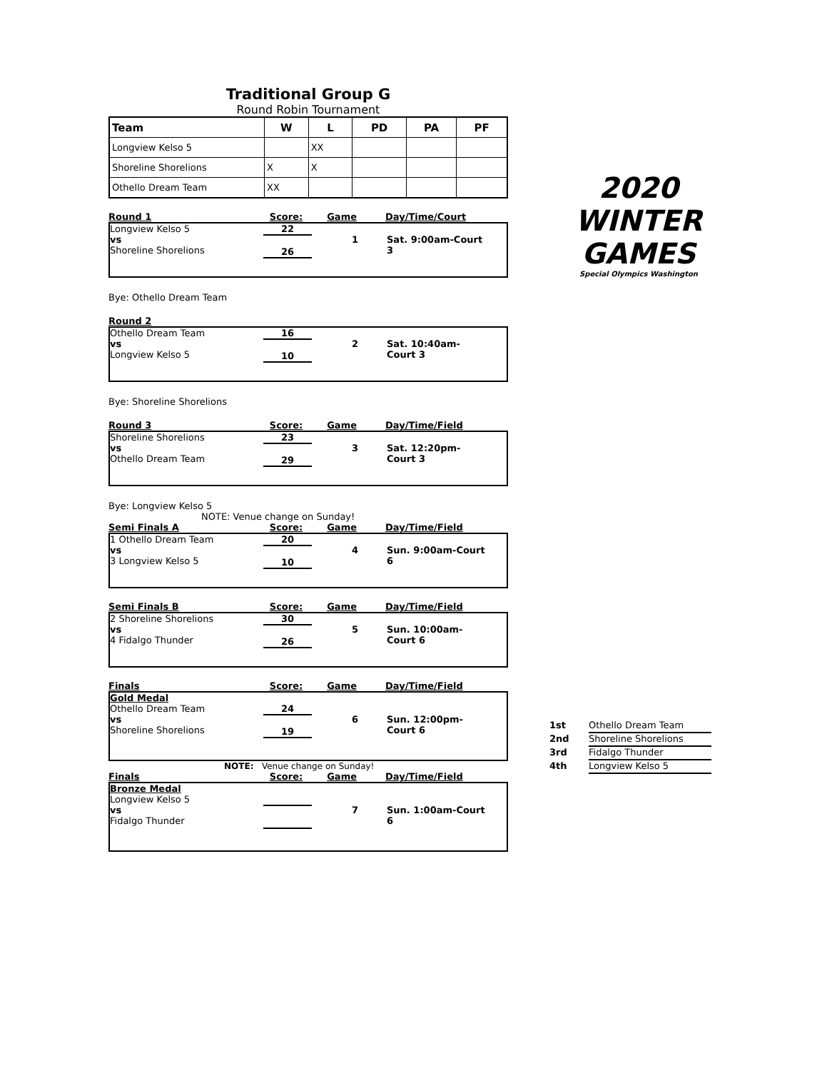Traditional Group G
Round Robin Tournament
| Team | W | L | PD | PA | PF |
| --- | --- | --- | --- | --- | --- |
| Longview Kelso 5 | | XX | | | |
| Shoreline Shorelions | X | X | | | |
| Othello Dream Team | XX | | | | |
Round 1 Score: Game Day/Time/Court
Longview Kelso 5
vs
Shoreline Shorelions
22
26
1
Sat. 9:00am-Court 3
Bye: Othello Dream Team
Round 2
Othello Dream Team
vs
Longview Kelso 5
16
10
2
Sat. 10:40am-Court 3
Bye: Shoreline Shorelions
Round 3 Score: Game Day/Time/Field
Shoreline Shorelions
vs
Othello Dream Team
23
29
3
Sat. 12:20pm-Court 3
Bye: Longview Kelso 5
NOTE: Venue change on Sunday!
Semi Finals A Score: Game Day/Time/Field
1 Othello Dream Team
vs
3 Longview Kelso 5
20
10
4
Sun. 9:00am-Court 6
Semi Finals B Score: Game Day/Time/Field
2 Shoreline Shorelions
vs
4 Fidalgo Thunder
30
26
5
Sun. 10:00am-Court 6
Finals Score: Game Day/Time/Field
Gold Medal
Othello Dream Team
vs
Shoreline Shorelions
24
19
6
Sun. 12:00pm-Court 6
NOTE: Venue change on Sunday!
Finals Score: Game Day/Time/Field
Bronze Medal
Longview Kelso 5
vs
Fidalgo Thunder
7
Sun. 1:00am-Court 6
2020
WINTER GAMES
Special Olympics Washington
1st Othello Dream Team
2nd Shoreline Shorelions
3rd Fidalgo Thunder
4th Longview Kelso 5